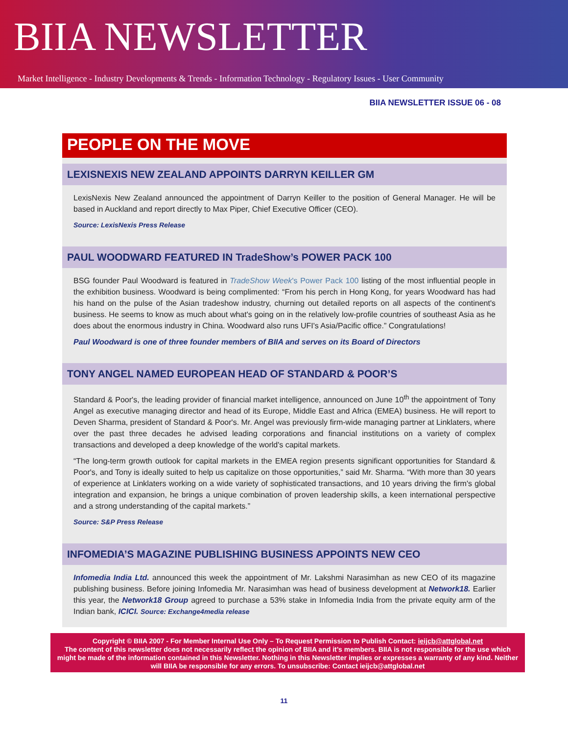BIIA NEWSLETTER
Market Intelligence - Industry Developments & Trends - Information Technology - Regulatory Issues - User Community
BIIA NEWSLETTER ISSUE 06 - 08
PEOPLE ON THE MOVE
LEXISNEXIS NEW ZEALAND APPOINTS DARRYN KEILLER GM
LexisNexis New Zealand announced the appointment of Darryn Keiller to the position of General Manager. He will be based in Auckland and report directly to Max Piper, Chief Executive Officer (CEO).
Source: LexisNexis Press Release
PAUL WOODWARD FEATURED IN TradeShow’s POWER PACK 100
BSG founder Paul Woodward is featured in TradeShow Week's Power Pack 100 listing of the most influential people in the exhibition business. Woodward is being complimented: “From his perch in Hong Kong, for years Woodward has had his hand on the pulse of the Asian tradeshow industry, churning out detailed reports on all aspects of the continent's business. He seems to know as much about what's going on in the relatively low-profile countries of southeast Asia as he does about the enormous industry in China. Woodward also runs UFI's Asia/Pacific office.” Congratulations!
Paul Woodward is one of three founder members of BIIA and serves on its Board of Directors
TONY ANGEL NAMED EUROPEAN HEAD OF STANDARD & POOR’S
Standard & Poor's, the leading provider of financial market intelligence, announced on June 10<sup>th</sup> the appointment of Tony Angel as executive managing director and head of its Europe, Middle East and Africa (EMEA) business. He will report to Deven Sharma, president of Standard & Poor's. Mr. Angel was previously firm-wide managing partner at Linklaters, where over the past three decades he advised leading corporations and financial institutions on a variety of complex transactions and developed a deep knowledge of the world's capital markets.
“The long-term growth outlook for capital markets in the EMEA region presents significant opportunities for Standard & Poor's, and Tony is ideally suited to help us capitalize on those opportunities,” said Mr. Sharma. “With more than 30 years of experience at Linklaters working on a wide variety of sophisticated transactions, and 10 years driving the firm's global integration and expansion, he brings a unique combination of proven leadership skills, a keen international perspective and a strong understanding of the capital markets.”
Source: S&P Press Release
INFOMEDIA’S MAGAZINE PUBLISHING BUSINESS APPOINTS NEW CEO
Infomedia India Ltd. announced this week the appointment of Mr. Lakshmi Narasimhan as new CEO of its magazine publishing business. Before joining Infomedia Mr. Narasimhan was head of business development at Network18. Earlier this year, the Network18 Group agreed to purchase a 53% stake in Infomedia India from the private equity arm of the Indian bank, ICICI. Source: Exchange4media release
Copyright © BIIA 2007 - For Member Internal Use Only – To Request Permission to Publish Contact: ieijcb@attglobal.net
The content of this newsletter does not necessarily reflect the opinion of BIIA and it’s members. BIIA is not responsible for the use which might be made of the information contained in this Newsletter. Nothing in this Newsletter implies or expresses a warranty of any kind. Neither will BIIA be responsible for any errors. To unsubscribe: Contact ieijcb@attglobal.net
11